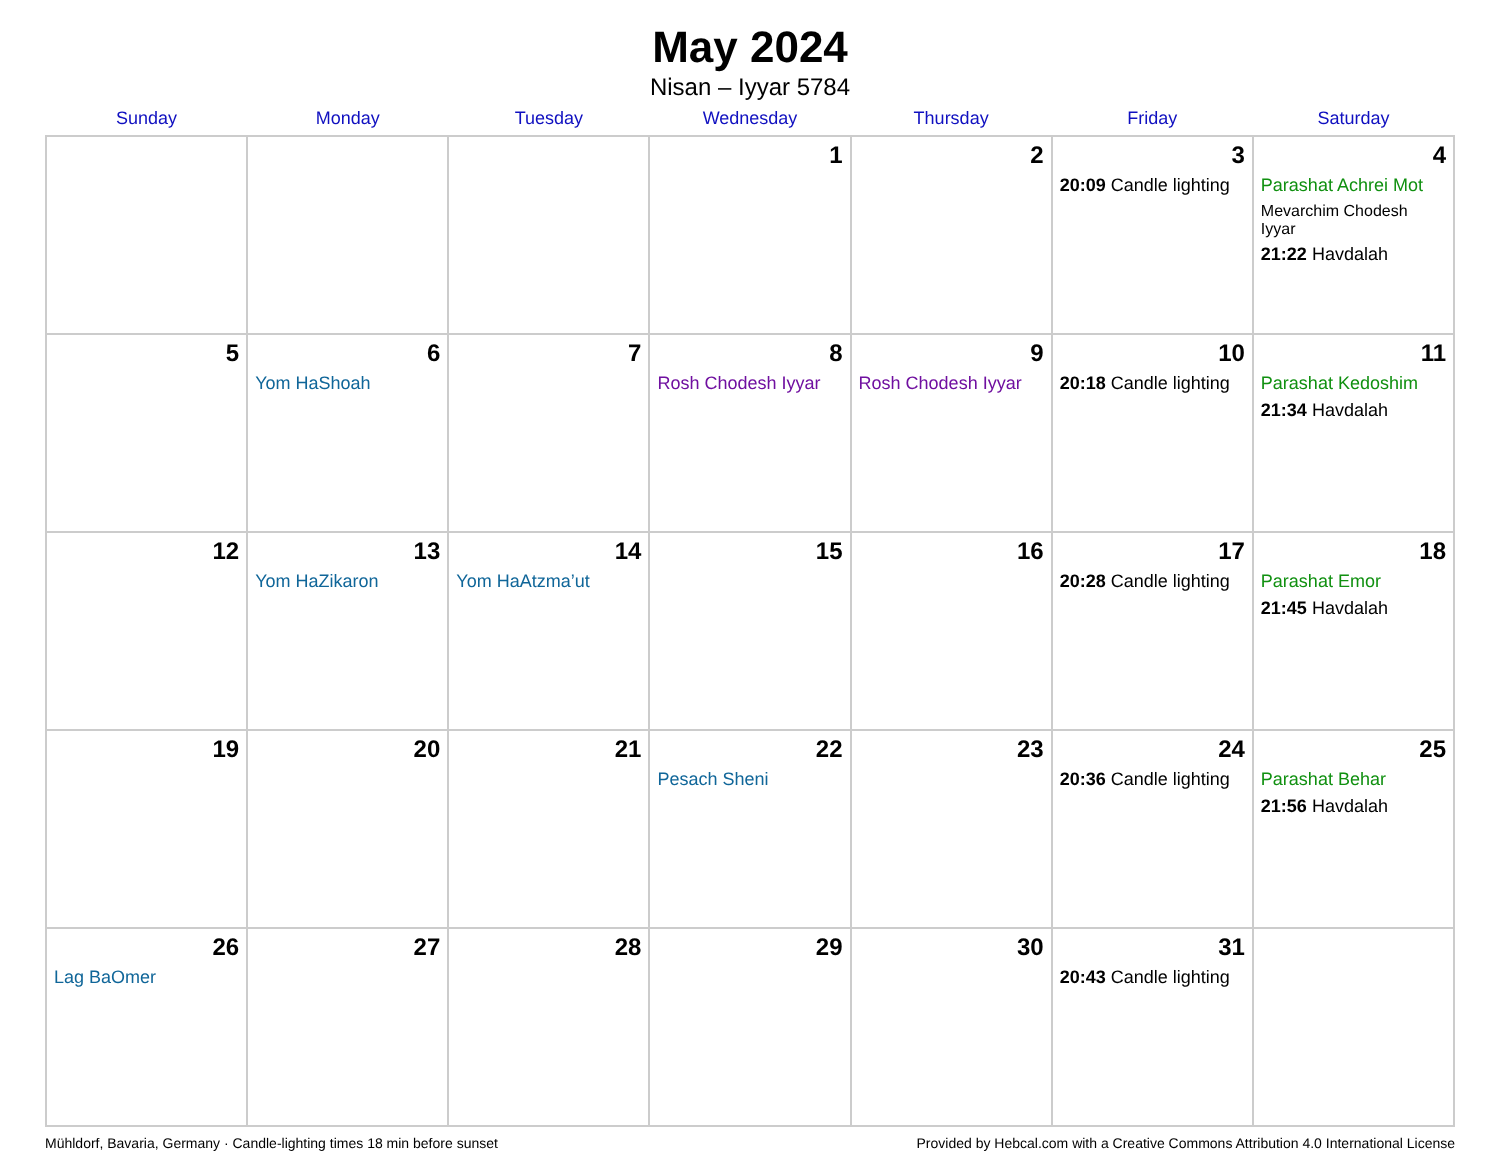May 2024
Nisan – Iyyar 5784
| Sunday | Monday | Tuesday | Wednesday | Thursday | Friday | Saturday |
| --- | --- | --- | --- | --- | --- | --- |
| | | | 1 | 2 | 3 20:09 Candle lighting | 4 Parashat Achrei Mot Mevarchim Chodesh Iyyar 21:22 Havdalah |
| 5 | 6 Yom HaShoah | 7 | 8 Rosh Chodesh Iyyar | 9 Rosh Chodesh Iyyar | 10 20:18 Candle lighting | 11 Parashat Kedoshim 21:34 Havdalah |
| 12 | 13 Yom HaZikaron | 14 Yom HaAtzma’ut | 15 | 16 | 17 20:28 Candle lighting | 18 Parashat Emor 21:45 Havdalah |
| 19 | 20 | 21 | 22 Pesach Sheni | 23 | 24 20:36 Candle lighting | 25 Parashat Behar 21:56 Havdalah |
| 26 Lag BaOmer | 27 | 28 | 29 | 30 | 31 20:43 Candle lighting | |
Mühldorf, Bavaria, Germany · Candle-lighting times 18 min before sunset Provided by Hebcal.com with a Creative Commons Attribution 4.0 International License